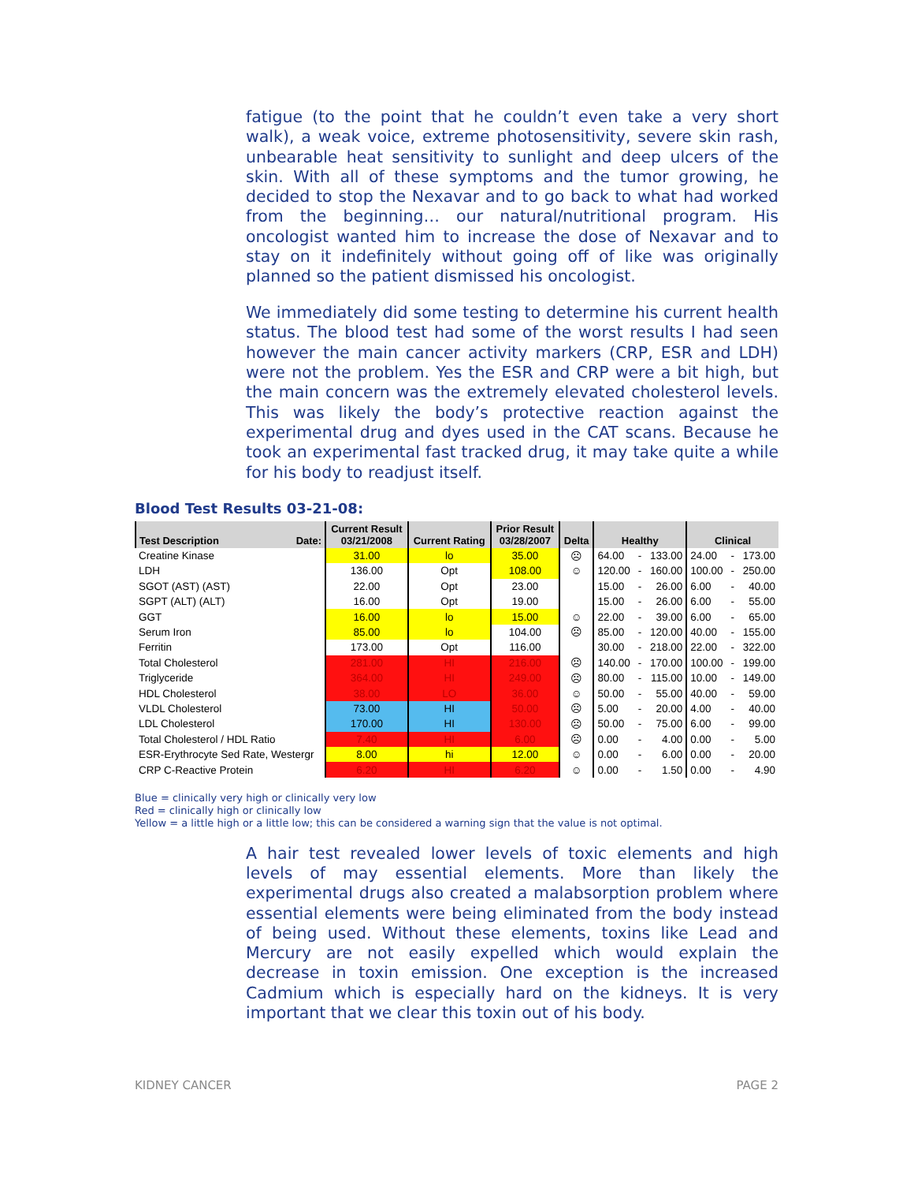fatigue (to the point that he couldn’t even take a very short walk), a weak voice, extreme photosensitivity, severe skin rash, unbearable heat sensitivity to sunlight and deep ulcers of the skin. With all of these symptoms and the tumor growing, he decided to stop the Nexavar and to go back to what had worked from the beginning… our natural/nutritional program. His oncologist wanted him to increase the dose of Nexavar and to stay on it indefinitely without going off of like was originally planned so the patient dismissed his oncologist.
We immediately did some testing to determine his current health status. The blood test had some of the worst results I had seen however the main cancer activity markers (CRP, ESR and LDH) were not the problem. Yes the ESR and CRP were a bit high, but the main concern was the extremely elevated cholesterol levels. This was likely the body’s protective reaction against the experimental drug and dyes used in the CAT scans. Because he took an experimental fast tracked drug, it may take quite a while for his body to readjust itself.
Blood Test Results 03-21-08:
| Test Description | Date: | Current Result 03/21/2008 | Current Rating | Prior Result 03/28/2007 | Delta | Healthy | | | Clinical | | |
| --- | --- | --- | --- | --- | --- | --- | --- | --- | --- | --- | --- |
| Creatine Kinase | | 31.00 | lo | 35.00 | ☹ | 64.00 | - | 133.00 | 24.00 | - | 173.00 |
| LDH | | 136.00 | Opt | 108.00 | ☺ | 120.00 | - | 160.00 | 100.00 | - | 250.00 |
| SGOT (AST) (AST) | | 22.00 | Opt | 23.00 | | 15.00 | - | 26.00 | 6.00 | - | 40.00 |
| SGPT (ALT) (ALT) | | 16.00 | Opt | 19.00 | | 15.00 | - | 26.00 | 6.00 | - | 55.00 |
| GGT | | 16.00 | lo | 15.00 | ☺ | 22.00 | - | 39.00 | 6.00 | - | 65.00 |
| Serum Iron | | 85.00 | lo | 104.00 | ☹ | 85.00 | - | 120.00 | 40.00 | - | 155.00 |
| Ferritin | | 173.00 | Opt | 116.00 | | 30.00 | - | 218.00 | 22.00 | - | 322.00 |
| Total Cholesterol | | 281.00 | HI | 216.00 | ☹ | 140.00 | - | 170.00 | 100.00 | - | 199.00 |
| Triglyceride | | 364.00 | HI | 249.00 | ☹ | 80.00 | - | 115.00 | 10.00 | - | 149.00 |
| HDL Cholesterol | | 38.00 | LO | 36.00 | ☺ | 50.00 | - | 55.00 | 40.00 | - | 59.00 |
| VLDL Cholesterol | | 73.00 | HI | 50.00 | ☹ | 5.00 | - | 20.00 | 4.00 | - | 40.00 |
| LDL Cholesterol | | 170.00 | HI | 130.00 | ☹ | 50.00 | - | 75.00 | 6.00 | - | 99.00 |
| Total Cholesterol / HDL Ratio | | 7.40 | HI | 6.00 | ☹ | 0.00 | - | 4.00 | 0.00 | - | 5.00 |
| ESR-Erythrocyte Sed Rate, Westergr | | 8.00 | hi | 12.00 | ☺ | 0.00 | - | 6.00 | 0.00 | - | 20.00 |
| CRP C-Reactive Protein | | 6.20 | HI | 6.20 | ☺ | 0.00 | - | 1.50 | 0.00 | - | 4.90 |
Blue = clinically very high or clinically very low
Red = clinically high or clinically low
Yellow = a little high or a little low; this can be considered a warning sign that the value is not optimal.
A hair test revealed lower levels of toxic elements and high levels of may essential elements. More than likely the experimental drugs also created a malabsorption problem where essential elements were being eliminated from the body instead of being used. Without these elements, toxins like Lead and Mercury are not easily expelled which would explain the decrease in toxin emission. One exception is the increased Cadmium which is especially hard on the kidneys. It is very important that we clear this toxin out of his body.
KIDNEY CANCER PAGE 2